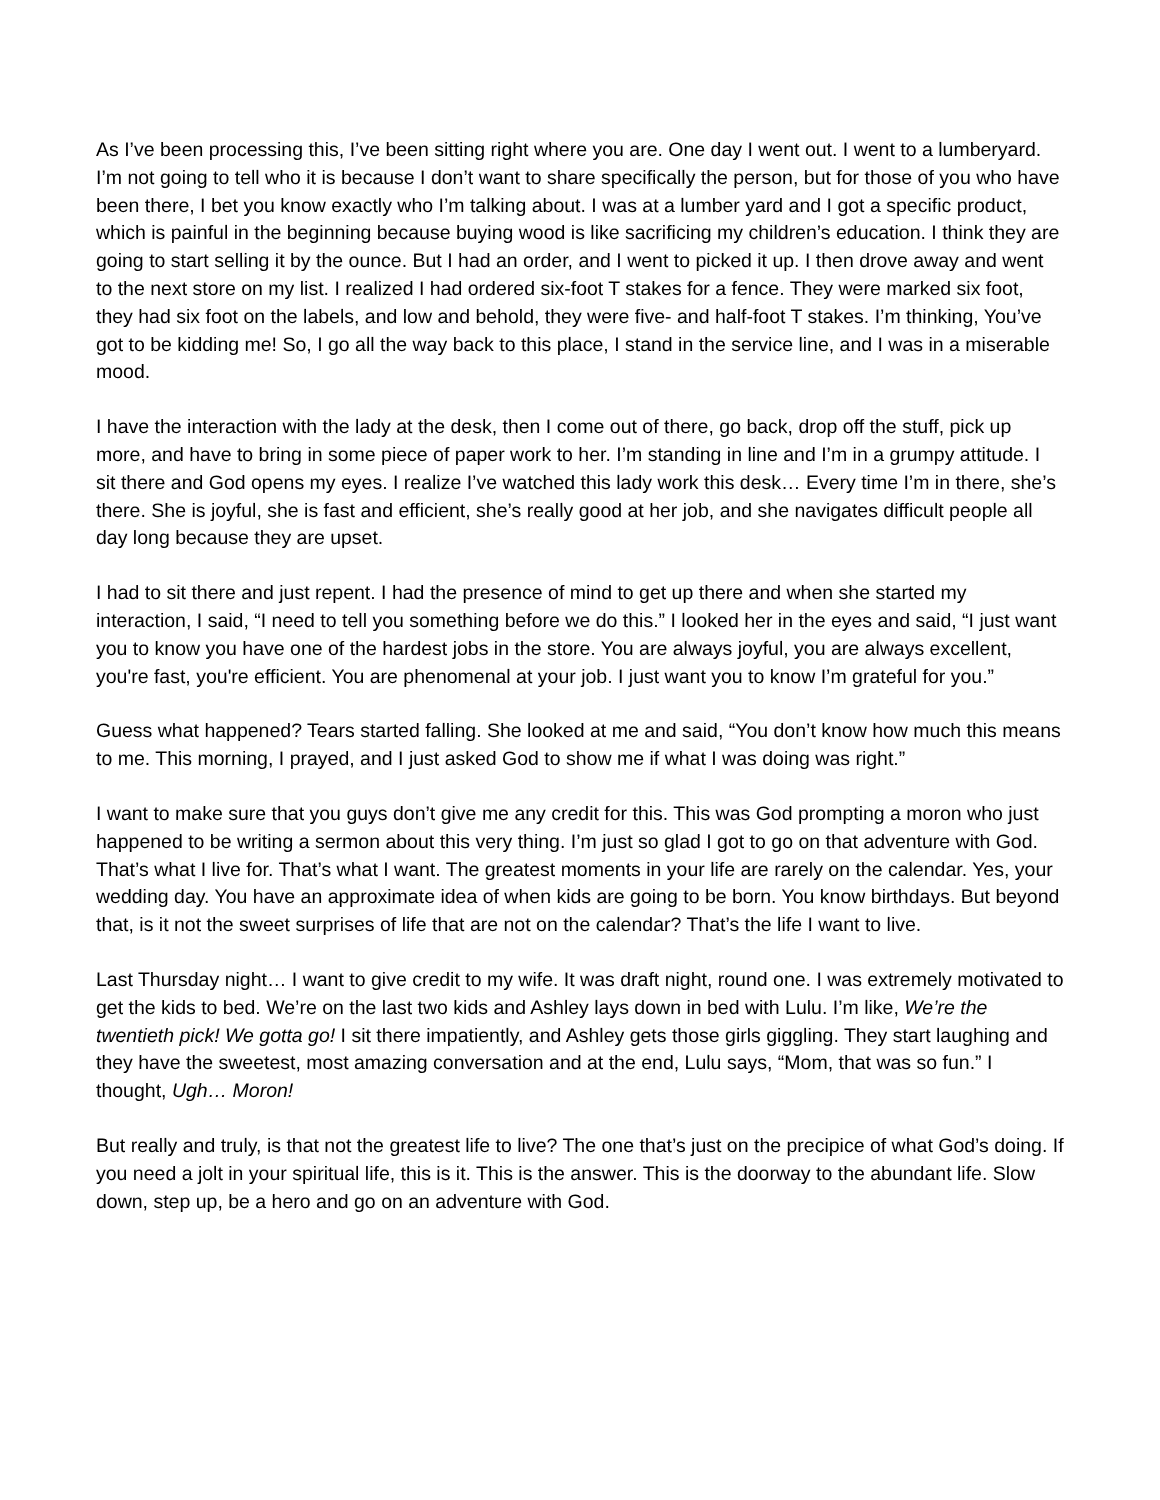As I’ve been processing this, I’ve been sitting right where you are. One day I went out. I went to a lumberyard. I’m not going to tell who it is because I don’t want to share specifically the person, but for those of you who have been there, I bet you know exactly who I’m talking about. I was at a lumber yard and I got a specific product, which is painful in the beginning because buying wood is like sacrificing my children’s education. I think they are going to start selling it by the ounce. But I had an order, and I went to picked it up. I then drove away and went to the next store on my list. I realized I had ordered six-foot T stakes for a fence. They were marked six foot, they had six foot on the labels, and low and behold, they were five- and half-foot T stakes. I’m thinking, You’ve got to be kidding me! So, I go all the way back to this place, I stand in the service line, and I was in a miserable mood.
I have the interaction with the lady at the desk, then I come out of there, go back, drop off the stuff, pick up more, and have to bring in some piece of paper work to her. I’m standing in line and I’m in a grumpy attitude. I sit there and God opens my eyes. I realize I’ve watched this lady work this desk… Every time I’m in there, she’s there. She is joyful, she is fast and efficient, she’s really good at her job, and she navigates difficult people all day long because they are upset.
I had to sit there and just repent. I had the presence of mind to get up there and when she started my interaction, I said, “I need to tell you something before we do this.” I looked her in the eyes and said, “I just want you to know you have one of the hardest jobs in the store. You are always joyful, you are always excellent, you're fast, you're efficient. You are phenomenal at your job. I just want you to know I’m grateful for you.”
Guess what happened? Tears started falling. She looked at me and said, “You don’t know how much this means to me. This morning, I prayed, and I just asked God to show me if what I was doing was right.”
I want to make sure that you guys don’t give me any credit for this. This was God prompting a moron who just happened to be writing a sermon about this very thing. I’m just so glad I got to go on that adventure with God. That’s what I live for. That’s what I want. The greatest moments in your life are rarely on the calendar. Yes, your wedding day. You have an approximate idea of when kids are going to be born. You know birthdays. But beyond that, is it not the sweet surprises of life that are not on the calendar? That’s the life I want to live.
Last Thursday night… I want to give credit to my wife. It was draft night, round one. I was extremely motivated to get the kids to bed. We’re on the last two kids and Ashley lays down in bed with Lulu. I’m like, We’re the twentieth pick! We gotta go! I sit there impatiently, and Ashley gets those girls giggling. They start laughing and they have the sweetest, most amazing conversation and at the end, Lulu says, “Mom, that was so fun.” I thought, Ugh… Moron!
But really and truly, is that not the greatest life to live? The one that’s just on the precipice of what God’s doing. If you need a jolt in your spiritual life, this is it. This is the answer. This is the doorway to the abundant life. Slow down, step up, be a hero and go on an adventure with God.